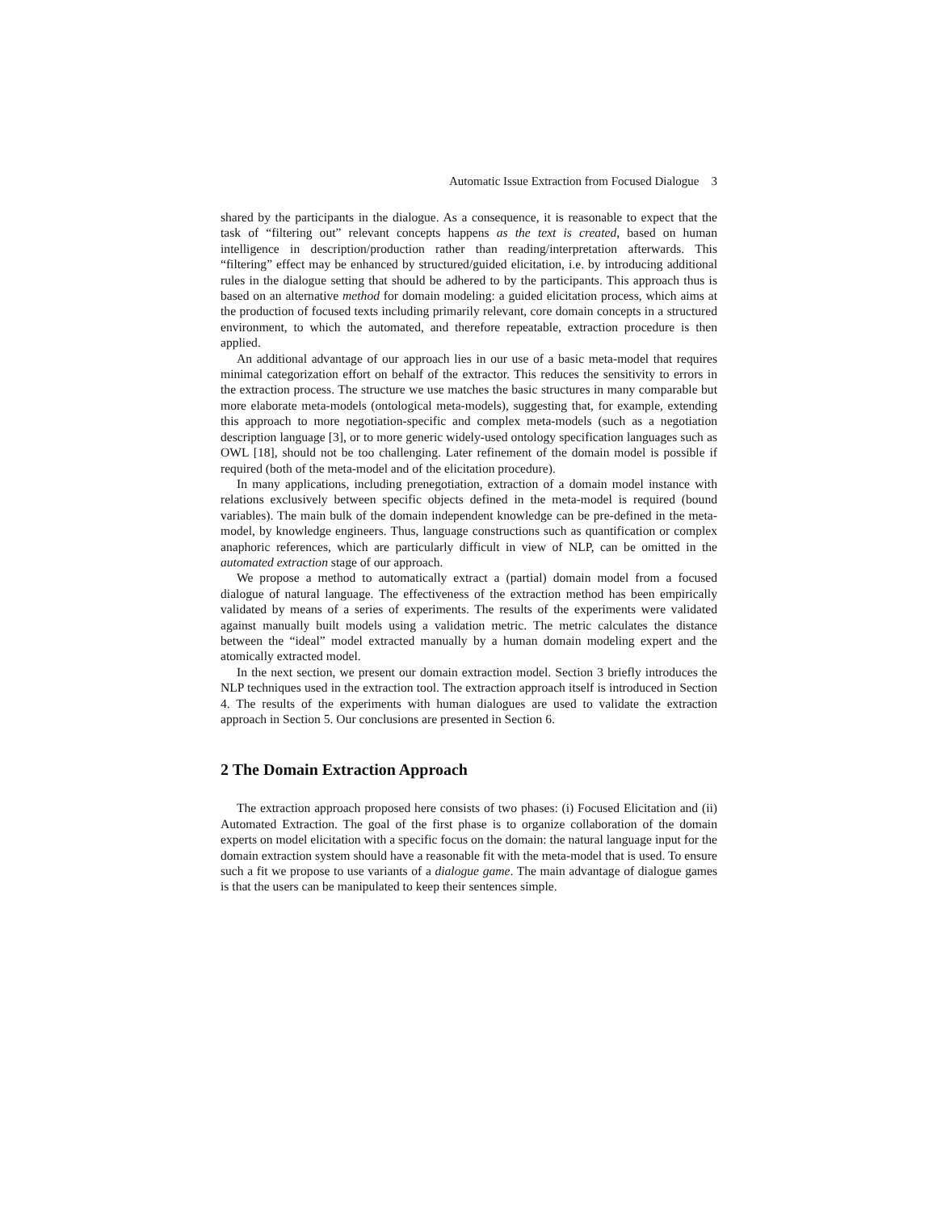Automatic Issue Extraction from Focused Dialogue 3
shared by the participants in the dialogue. As a consequence, it is reasonable to expect that the task of “filtering out” relevant concepts happens as the text is created, based on human intelligence in description/production rather than reading/interpretation afterwards. This “filtering” effect may be enhanced by structured/guided elicitation, i.e. by introducing additional rules in the dialogue setting that should be adhered to by the participants. This approach thus is based on an alternative method for domain modeling: a guided elicitation process, which aims at the production of focused texts including primarily relevant, core domain concepts in a structured environment, to which the automated, and therefore repeatable, extraction procedure is then applied.
An additional advantage of our approach lies in our use of a basic meta-model that requires minimal categorization effort on behalf of the extractor. This reduces the sensitivity to errors in the extraction process. The structure we use matches the basic structures in many comparable but more elaborate meta-models (ontological meta-models), suggesting that, for example, extending this approach to more negotiation-specific and complex meta-models (such as a negotiation description language [3], or to more generic widely-used ontology specification languages such as OWL [18], should not be too challenging. Later refinement of the domain model is possible if required (both of the meta-model and of the elicitation procedure).
In many applications, including prenegotiation, extraction of a domain model instance with relations exclusively between specific objects defined in the meta-model is required (bound variables). The main bulk of the domain independent knowledge can be pre-defined in the meta-model, by knowledge engineers. Thus, language constructions such as quantification or complex anaphoric references, which are particularly difficult in view of NLP, can be omitted in the automated extraction stage of our approach.
We propose a method to automatically extract a (partial) domain model from a focused dialogue of natural language. The effectiveness of the extraction method has been empirically validated by means of a series of experiments. The results of the experiments were validated against manually built models using a validation metric. The metric calculates the distance between the “ideal” model extracted manually by a human domain modeling expert and the atomically extracted model.
In the next section, we present our domain extraction model. Section 3 briefly introduces the NLP techniques used in the extraction tool. The extraction approach itself is introduced in Section 4. The results of the experiments with human dialogues are used to validate the extraction approach in Section 5. Our conclusions are presented in Section 6.
2 The Domain Extraction Approach
The extraction approach proposed here consists of two phases: (i) Focused Elicitation and (ii) Automated Extraction. The goal of the first phase is to organize collaboration of the domain experts on model elicitation with a specific focus on the domain: the natural language input for the domain extraction system should have a reasonable fit with the meta-model that is used. To ensure such a fit we propose to use variants of a dialogue game. The main advantage of dialogue games is that the users can be manipulated to keep their sentences simple.